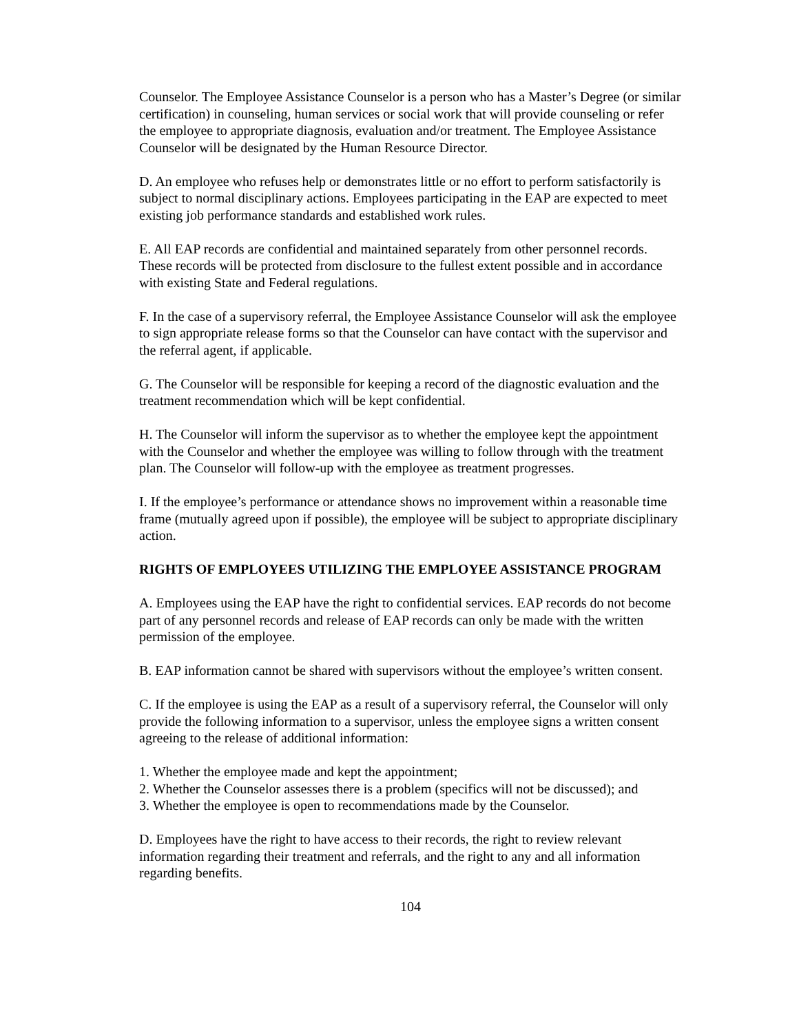Counselor. The Employee Assistance Counselor is a person who has a Master’s Degree (or similar certification) in counseling, human services or social work that will provide counseling or refer the employee to appropriate diagnosis, evaluation and/or treatment. The Employee Assistance Counselor will be designated by the Human Resource Director.
D. An employee who refuses help or demonstrates little or no effort to perform satisfactorily is subject to normal disciplinary actions. Employees participating in the EAP are expected to meet existing job performance standards and established work rules.
E. All EAP records are confidential and maintained separately from other personnel records. These records will be protected from disclosure to the fullest extent possible and in accordance with existing State and Federal regulations.
F. In the case of a supervisory referral, the Employee Assistance Counselor will ask the employee to sign appropriate release forms so that the Counselor can have contact with the supervisor and the referral agent, if applicable.
G. The Counselor will be responsible for keeping a record of the diagnostic evaluation and the treatment recommendation which will be kept confidential.
H. The Counselor will inform the supervisor as to whether the employee kept the appointment with the Counselor and whether the employee was willing to follow through with the treatment plan. The Counselor will follow-up with the employee as treatment progresses.
I. If the employee’s performance or attendance shows no improvement within a reasonable time frame (mutually agreed upon if possible), the employee will be subject to appropriate disciplinary action.
RIGHTS OF EMPLOYEES UTILIZING THE EMPLOYEE ASSISTANCE PROGRAM
A. Employees using the EAP have the right to confidential services. EAP records do not become part of any personnel records and release of EAP records can only be made with the written permission of the employee.
B. EAP information cannot be shared with supervisors without the employee’s written consent.
C. If the employee is using the EAP as a result of a supervisory referral, the Counselor will only provide the following information to a supervisor, unless the employee signs a written consent agreeing to the release of additional information:
1. Whether the employee made and kept the appointment;
2. Whether the Counselor assesses there is a problem (specifics will not be discussed); and
3. Whether the employee is open to recommendations made by the Counselor.
D. Employees have the right to have access to their records, the right to review relevant information regarding their treatment and referrals, and the right to any and all information regarding benefits.
104